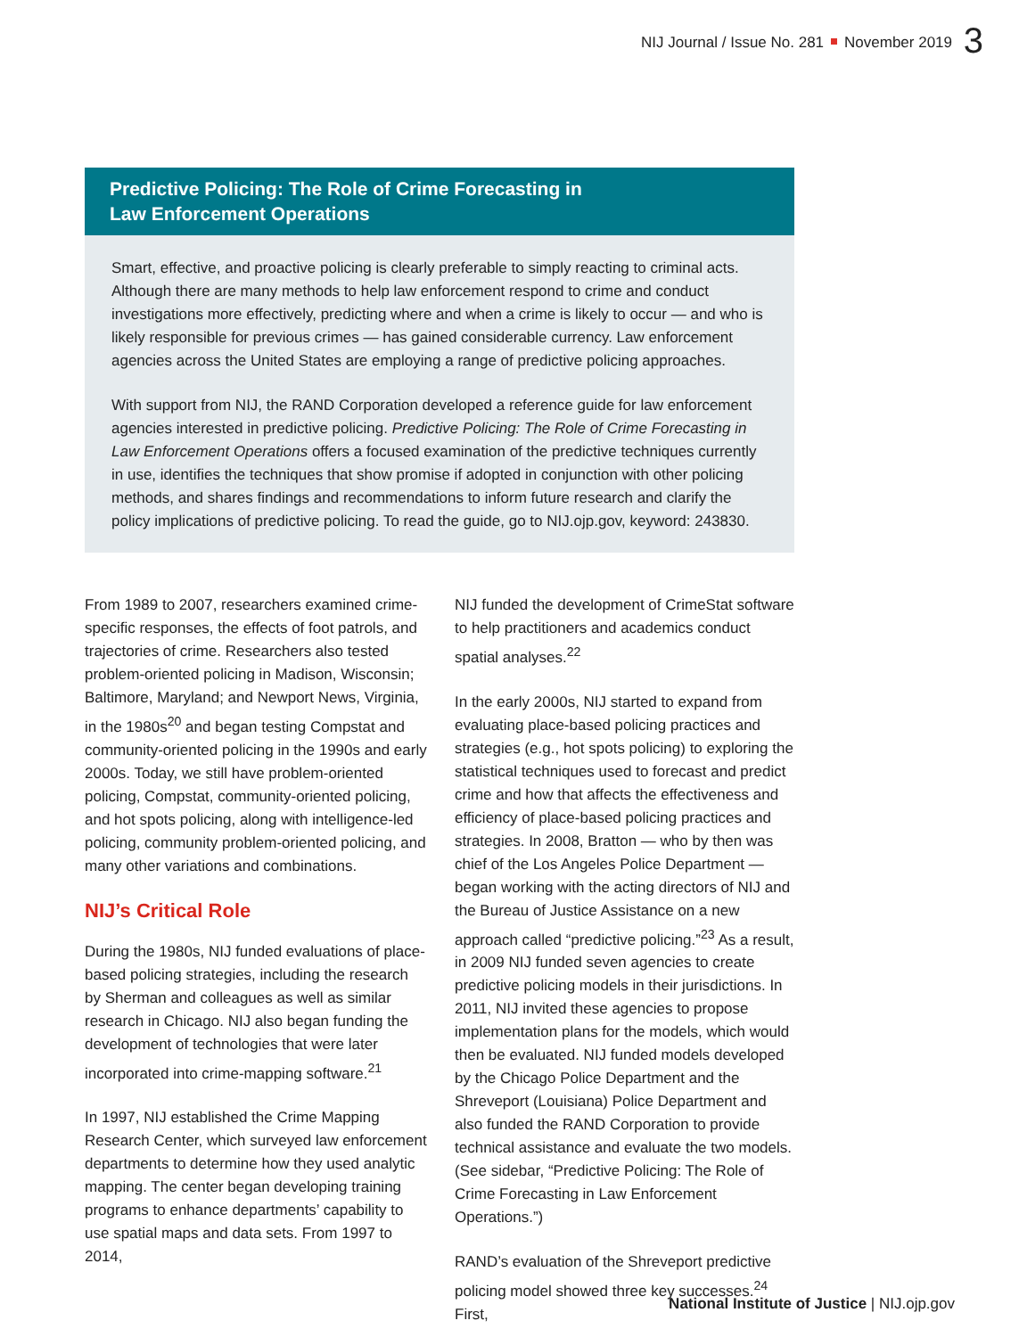NIJ Journal / Issue No. 281 November 2019 3
Predictive Policing: The Role of Crime Forecasting in
Law Enforcement Operations
Smart, effective, and proactive policing is clearly preferable to simply reacting to criminal acts. Although there are many methods to help law enforcement respond to crime and conduct investigations more effectively, predicting where and when a crime is likely to occur — and who is likely responsible for previous crimes — has gained considerable currency. Law enforcement agencies across the United States are employing a range of predictive policing approaches.
With support from NIJ, the RAND Corporation developed a reference guide for law enforcement agencies interested in predictive policing. Predictive Policing: The Role of Crime Forecasting in Law Enforcement Operations offers a focused examination of the predictive techniques currently in use, identifies the techniques that show promise if adopted in conjunction with other policing methods, and shares findings and recommendations to inform future research and clarify the policy implications of predictive policing. To read the guide, go to NIJ.ojp.gov, keyword: 243830.
From 1989 to 2007, researchers examined crime-specific responses, the effects of foot patrols, and trajectories of crime. Researchers also tested problem-oriented policing in Madison, Wisconsin; Baltimore, Maryland; and Newport News, Virginia, in the 1980s<sup>20</sup> and began testing Compstat and community-oriented policing in the 1990s and early 2000s. Today, we still have problem-oriented policing, Compstat, community-oriented policing, and hot spots policing, along with intelligence-led policing, community problem-oriented policing, and many other variations and combinations.
NIJ’s Critical Role
During the 1980s, NIJ funded evaluations of place-based policing strategies, including the research by Sherman and colleagues as well as similar research in Chicago. NIJ also began funding the development of technologies that were later incorporated into crime-mapping software.<sup>21</sup>
In 1997, NIJ established the Crime Mapping Research Center, which surveyed law enforcement departments to determine how they used analytic mapping. The center began developing training programs to enhance departments’ capability to use spatial maps and data sets. From 1997 to 2014,
NIJ funded the development of CrimeStat software to help practitioners and academics conduct spatial analyses.<sup>22</sup>
In the early 2000s, NIJ started to expand from evaluating place-based policing practices and strategies (e.g., hot spots policing) to exploring the statistical techniques used to forecast and predict crime and how that affects the effectiveness and efficiency of place-based policing practices and strategies. In 2008, Bratton — who by then was chief of the Los Angeles Police Department — began working with the acting directors of NIJ and the Bureau of Justice Assistance on a new approach called “predictive policing.”<sup>23</sup> As a result, in 2009 NIJ funded seven agencies to create predictive policing models in their jurisdictions. In 2011, NIJ invited these agencies to propose implementation plans for the models, which would then be evaluated. NIJ funded models developed by the Chicago Police Department and the Shreveport (Louisiana) Police Department and also funded the RAND Corporation to provide technical assistance and evaluate the two models. (See sidebar, “Predictive Policing: The Role of Crime Forecasting in Law Enforcement Operations.”)
RAND’s evaluation of the Shreveport predictive policing model showed three key successes.<sup>24</sup> First,
National Institute of Justice | NIJ.ojp.gov